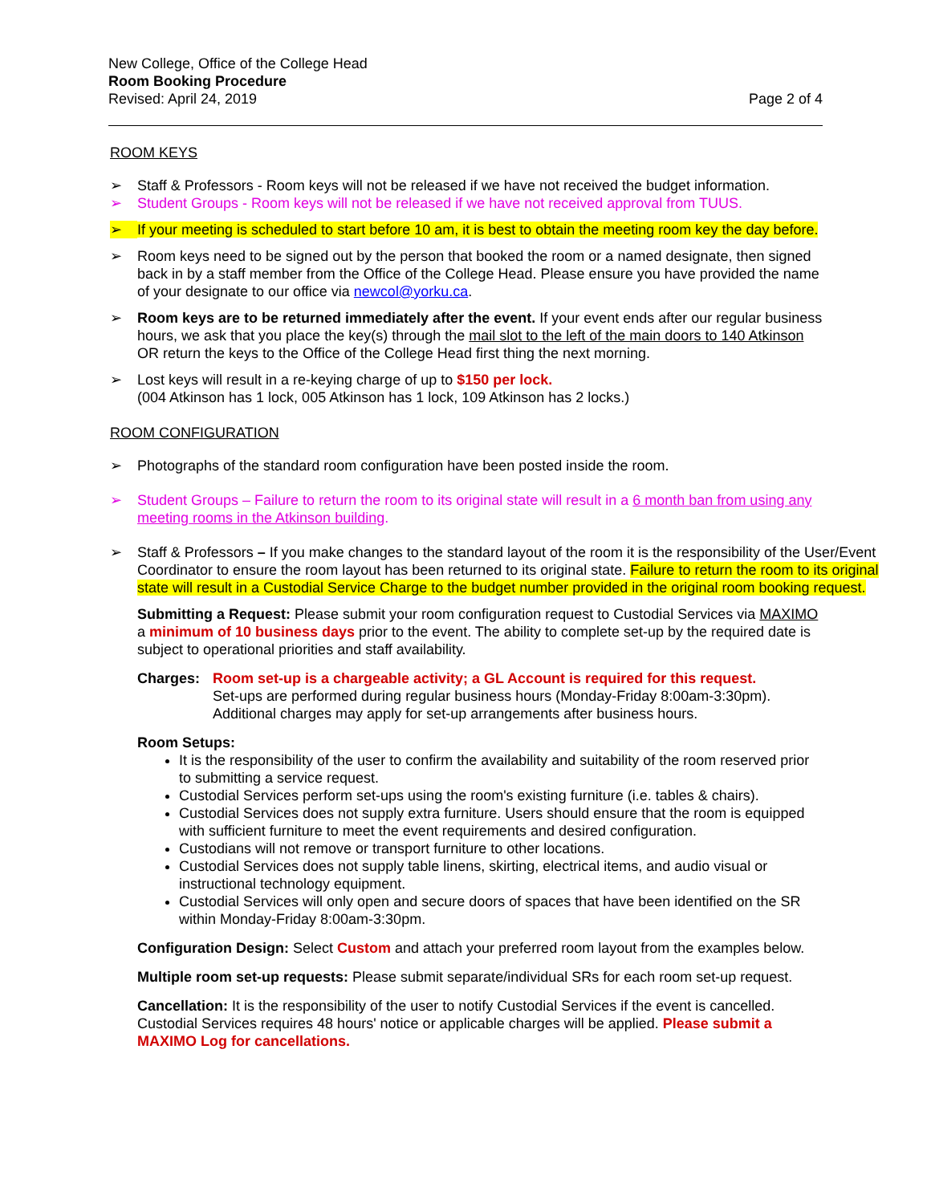New College, Office of the College Head
Room Booking Procedure
Revised: April 24, 2019
Page 2 of 4
ROOM KEYS
➢ Staff & Professors - Room keys will not be released if we have not received the budget information.
➢ Student Groups - Room keys will not be released if we have not received approval from TUUS.
➢ If your meeting is scheduled to start before 10 am, it is best to obtain the meeting room key the day before.
➢ Room keys need to be signed out by the person that booked the room or a named designate, then signed back in by a staff member from the Office of the College Head. Please ensure you have provided the name of your designate to our office via newcol@yorku.ca.
➢ Room keys are to be returned immediately after the event. If your event ends after our regular business hours, we ask that you place the key(s) through the mail slot to the left of the main doors to 140 Atkinson OR return the keys to the Office of the College Head first thing the next morning.
➢ Lost keys will result in a re-keying charge of up to $150 per lock.
(004 Atkinson has 1 lock, 005 Atkinson has 1 lock, 109 Atkinson has 2 locks.)
ROOM CONFIGURATION
➢ Photographs of the standard room configuration have been posted inside the room.
➢ Student Groups – Failure to return the room to its original state will result in a 6 month ban from using any meeting rooms in the Atkinson building.
➢ Staff & Professors – If you make changes to the standard layout of the room it is the responsibility of the User/Event Coordinator to ensure the room layout has been returned to its original state. Failure to return the room to its original state will result in a Custodial Service Charge to the budget number provided in the original room booking request.
Submitting a Request: Please submit your room configuration request to Custodial Services via MAXIMO a minimum of 10 business days prior to the event. The ability to complete set-up by the required date is subject to operational priorities and staff availability.
Charges: Room set-up is a chargeable activity; a GL Account is required for this request.
Set-ups are performed during regular business hours (Monday-Friday 8:00am-3:30pm). Additional charges may apply for set-up arrangements after business hours.
Room Setups:
It is the responsibility of the user to confirm the availability and suitability of the room reserved prior to submitting a service request.
Custodial Services perform set-ups using the room's existing furniture (i.e. tables & chairs).
Custodial Services does not supply extra furniture. Users should ensure that the room is equipped with sufficient furniture to meet the event requirements and desired configuration.
Custodians will not remove or transport furniture to other locations.
Custodial Services does not supply table linens, skirting, electrical items, and audio visual or instructional technology equipment.
Custodial Services will only open and secure doors of spaces that have been identified on the SR within Monday-Friday 8:00am-3:30pm.
Configuration Design: Select Custom and attach your preferred room layout from the examples below.
Multiple room set-up requests: Please submit separate/individual SRs for each room set-up request.
Cancellation: It is the responsibility of the user to notify Custodial Services if the event is cancelled. Custodial Services requires 48 hours' notice or applicable charges will be applied. Please submit a MAXIMO Log for cancellations.